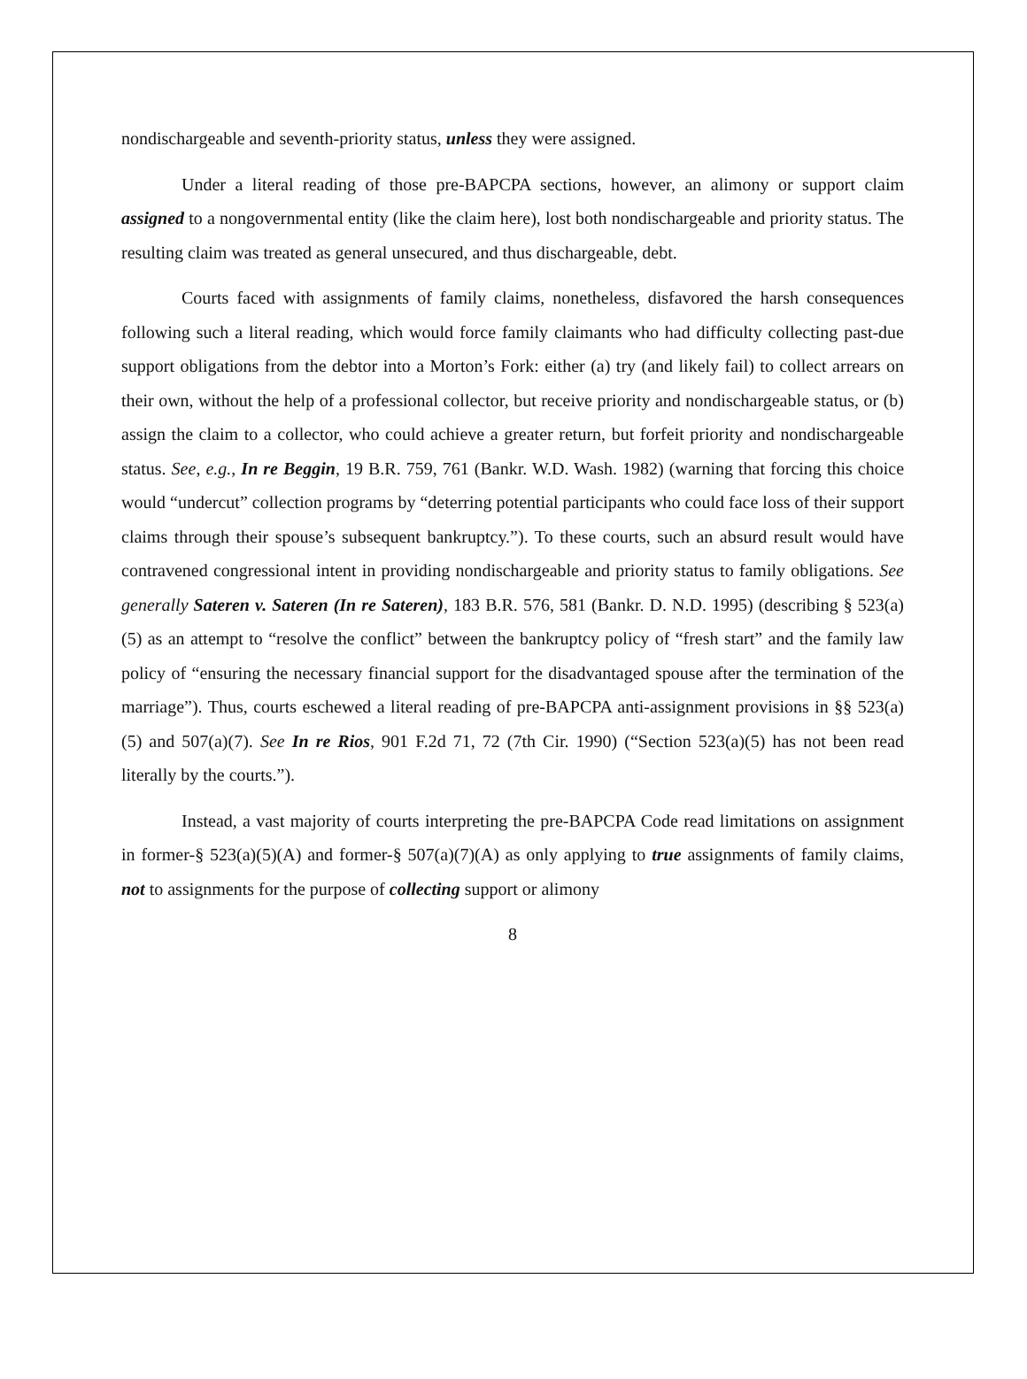nondischargeable and seventh-priority status, unless they were assigned.
Under a literal reading of those pre-BAPCPA sections, however, an alimony or support claim assigned to a nongovernmental entity (like the claim here), lost both nondischargeable and priority status. The resulting claim was treated as general unsecured, and thus dischargeable, debt.
Courts faced with assignments of family claims, nonetheless, disfavored the harsh consequences following such a literal reading, which would force family claimants who had difficulty collecting past-due support obligations from the debtor into a Morton’s Fork: either (a) try (and likely fail) to collect arrears on their own, without the help of a professional collector, but receive priority and nondischargeable status, or (b) assign the claim to a collector, who could achieve a greater return, but forfeit priority and nondischargeable status. See, e.g., In re Beggin, 19 B.R. 759, 761 (Bankr. W.D. Wash. 1982) (warning that forcing this choice would “undercut” collection programs by “deterring potential participants who could face loss of their support claims through their spouse’s subsequent bankruptcy.”). To these courts, such an absurd result would have contravened congressional intent in providing nondischargeable and priority status to family obligations. See generally Sateren v. Sateren (In re Sateren), 183 B.R. 576, 581 (Bankr. D. N.D. 1995) (describing § 523(a)(5) as an attempt to “resolve the conflict” between the bankruptcy policy of “fresh start” and the family law policy of “ensuring the necessary financial support for the disadvantaged spouse after the termination of the marriage”). Thus, courts eschewed a literal reading of pre-BAPCPA anti-assignment provisions in §§ 523(a)(5) and 507(a)(7). See In re Rios, 901 F.2d 71, 72 (7th Cir. 1990) (“Section 523(a)(5) has not been read literally by the courts.”).
Instead, a vast majority of courts interpreting the pre-BAPCPA Code read limitations on assignment in former-§ 523(a)(5)(A) and former-§ 507(a)(7)(A) as only applying to true assignments of family claims, not to assignments for the purpose of collecting support or alimony
8